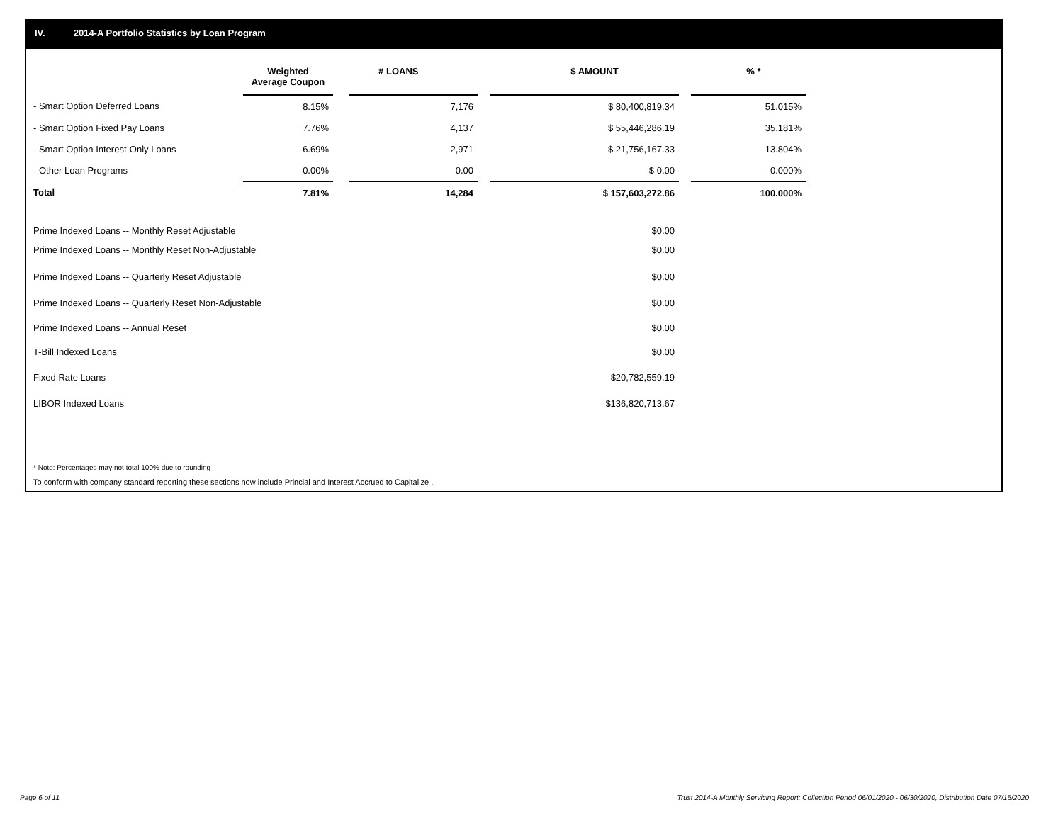IV. 2014-A Portfolio Statistics by Loan Program
| | Weighted Average Coupon | | # LOANS | | $ AMOUNT | | % * |
| --- | --- | --- | --- | --- | --- | --- | --- |
| - Smart Option Deferred Loans | 8.15% | | 7,176 | | $ 80,400,819.34 | | 51.015% |
| - Smart Option Fixed Pay Loans | 7.76% | | 4,137 | | $ 55,446,286.19 | | 35.181% |
| - Smart Option Interest-Only Loans | 6.69% | | 2,971 | | $ 21,756,167.33 | | 13.804% |
| - Other Loan Programs | 0.00% | | 0.00 | | $ 0.00 | | 0.000% |
| Total | 7.81% | | 14,284 | | $ 157,603,272.86 | | 100.000% |
| Prime Indexed Loans -- Monthly Reset Adjustable | | | | | $0.00 | | |
| Prime Indexed Loans -- Monthly Reset Non-Adjustable | | | | | $0.00 | | |
| Prime Indexed Loans -- Quarterly Reset Adjustable | | | | | $0.00 | | |
| Prime Indexed Loans -- Quarterly Reset Non-Adjustable | | | | | $0.00 | | |
| Prime Indexed Loans -- Annual Reset | | | | | $0.00 | | |
| T-Bill Indexed Loans | | | | | $0.00 | | |
| Fixed Rate Loans | | | | | $20,782,559.19 | | |
| LIBOR Indexed Loans | | | | | $136,820,713.67 | | |
* Note: Percentages may not total 100% due to rounding
To conform with company standard reporting these sections now include Princial and Interest Accrued to Capitalize .
Page 6 of 11
Trust 2014-A Monthly Servicing Report: Collection Period 06/01/2020 - 06/30/2020, Distribution Date 07/15/2020